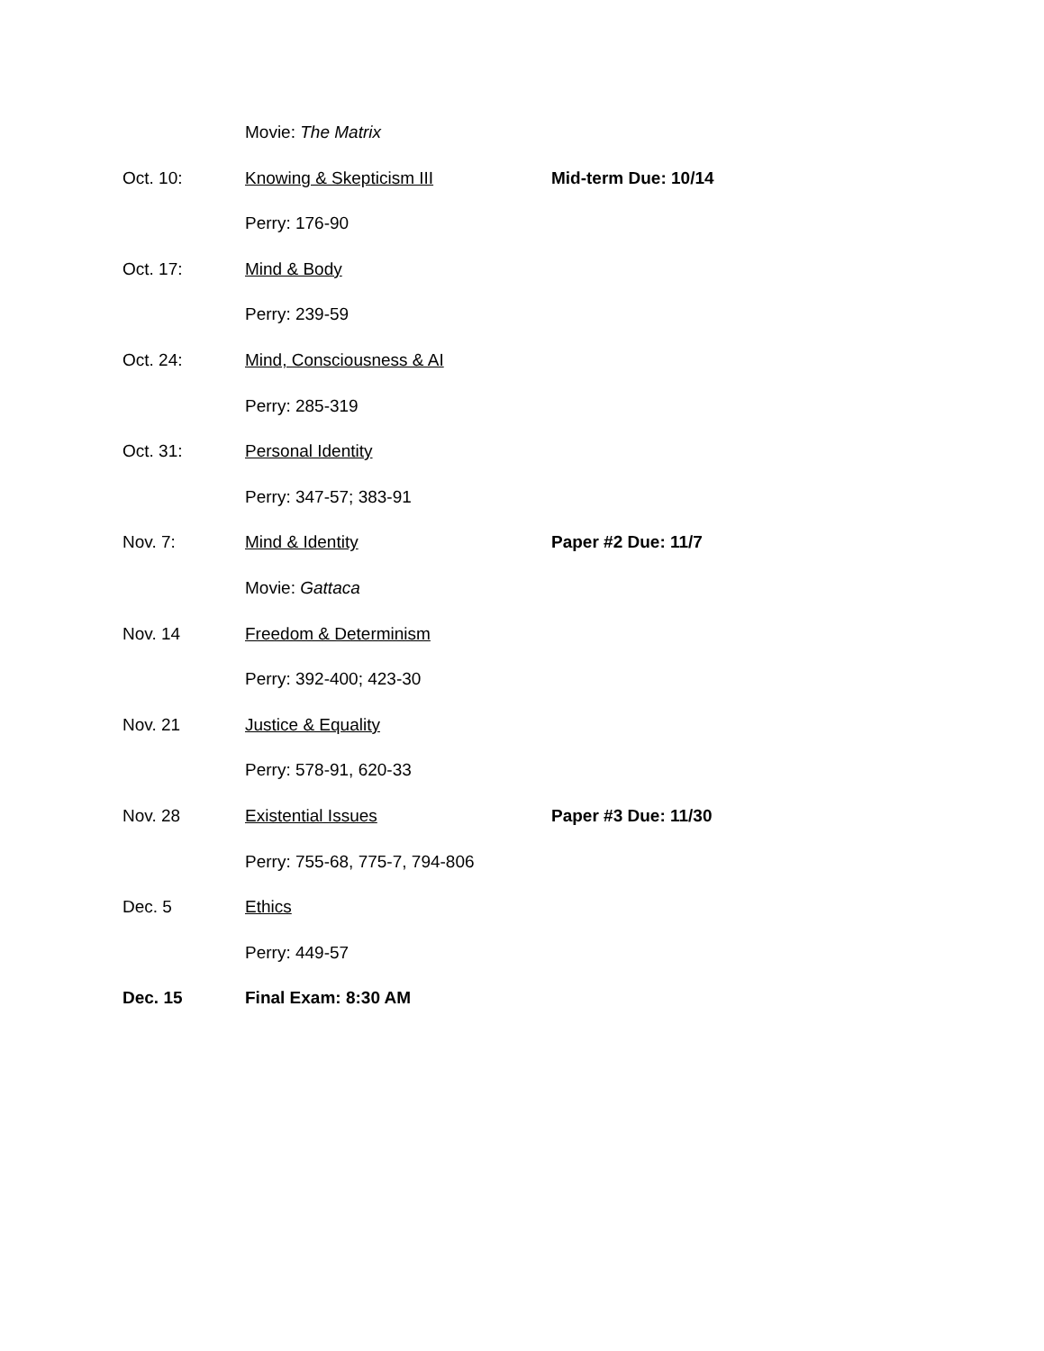Movie: The Matrix
Oct. 10: Knowing & Skepticism III Mid-term Due: 10/14
Perry: 176-90
Oct. 17: Mind & Body
Perry: 239-59
Oct. 24: Mind, Consciousness & AI
Perry: 285-319
Oct. 31: Personal Identity
Perry: 347-57; 383-91
Nov. 7: Mind & Identity Paper #2 Due: 11/7
Movie: Gattaca
Nov. 14 Freedom & Determinism
Perry: 392-400; 423-30
Nov. 21 Justice & Equality
Perry: 578-91, 620-33
Nov. 28 Existential Issues Paper #3 Due: 11/30
Perry: 755-68, 775-7, 794-806
Dec. 5 Ethics
Perry: 449-57
Dec. 15 Final Exam: 8:30 AM